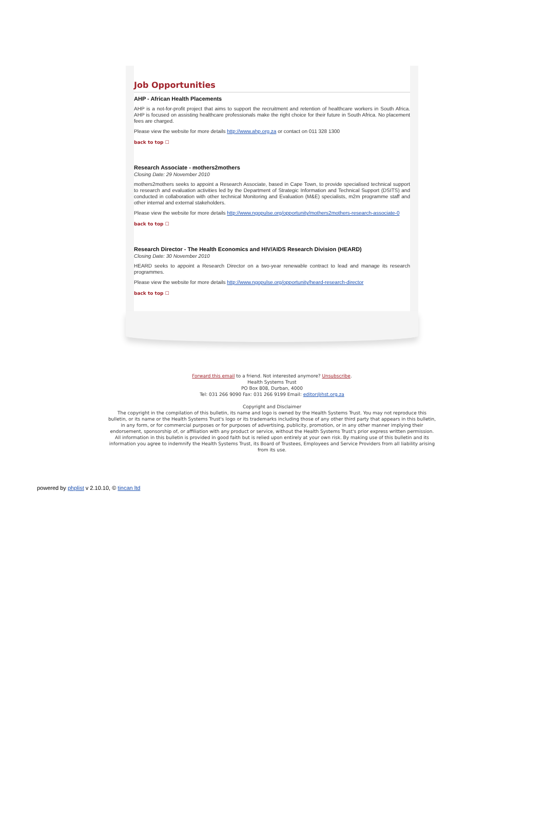Job Opportunities
AHP - African Health Placements
AHP is a not-for-profit project that aims to support the recruitment and retention of healthcare workers in South Africa. AHP is focused on assisting healthcare professionals make the right choice for their future in South Africa. No placement fees are charged.
Please view the website for more details http://www.ahp.org.za or contact on 011 328 1300
back to top ☐
Research Associate - mothers2mothers
Closing Date: 29 November 2010
mothers2mothers seeks to appoint a Research Associate, based in Cape Town, to provide specialised technical support to research and evaluation activities led by the Department of Strategic Information and Technical Support (DSITS) and conducted in collaboration with other technical Monitoring and Evaluation (M&E) specialists, m2m programme staff and other internal and external stakeholders.
Please view the website for more details http://www.ngopulse.org/opportunity/mothers2mothers-research-associate-0
back to top ☐
Research Director - The Health Economics and HIV/AIDS Research Division (HEARD)
Closing Date: 30 November 2010
HEARD seeks to appoint a Research Director on a two-year renewable contract to lead and manage its research programmes.
Please view the website for more details http://www.ngopulse.org/opportunity/heard-research-director
back to top ☐
Forward this email to a friend. Not interested anymore? Unsubscribe.
Health Systems Trust
PO Box 808, Durban, 4000
Tel: 031 266 9090 Fax: 031 266 9199 Email: editor@hst.org.za
Copyright and Disclaimer
The copyright in the compilation of this bulletin, its name and logo is owned by the Health Systems Trust. You may not reproduce this bulletin, or its name or the Health Systems Trust's logo or its trademarks including those of any other third party that appears in this bulletin, in any form, or for commercial purposes or for purposes of advertising, publicity, promotion, or in any other manner implying their endorsement, sponsorship of, or affiliation with any product or service, without the Health Systems Trust's prior express written permission. All information in this bulletin is provided in good faith but is relied upon entirely at your own risk. By making use of this bulletin and its information you agree to indemnify the Health Systems Trust, its Board of Trustees, Employees and Service Providers from all liability arising from its use.
powered by phplist v 2.10.10, © tincan ltd